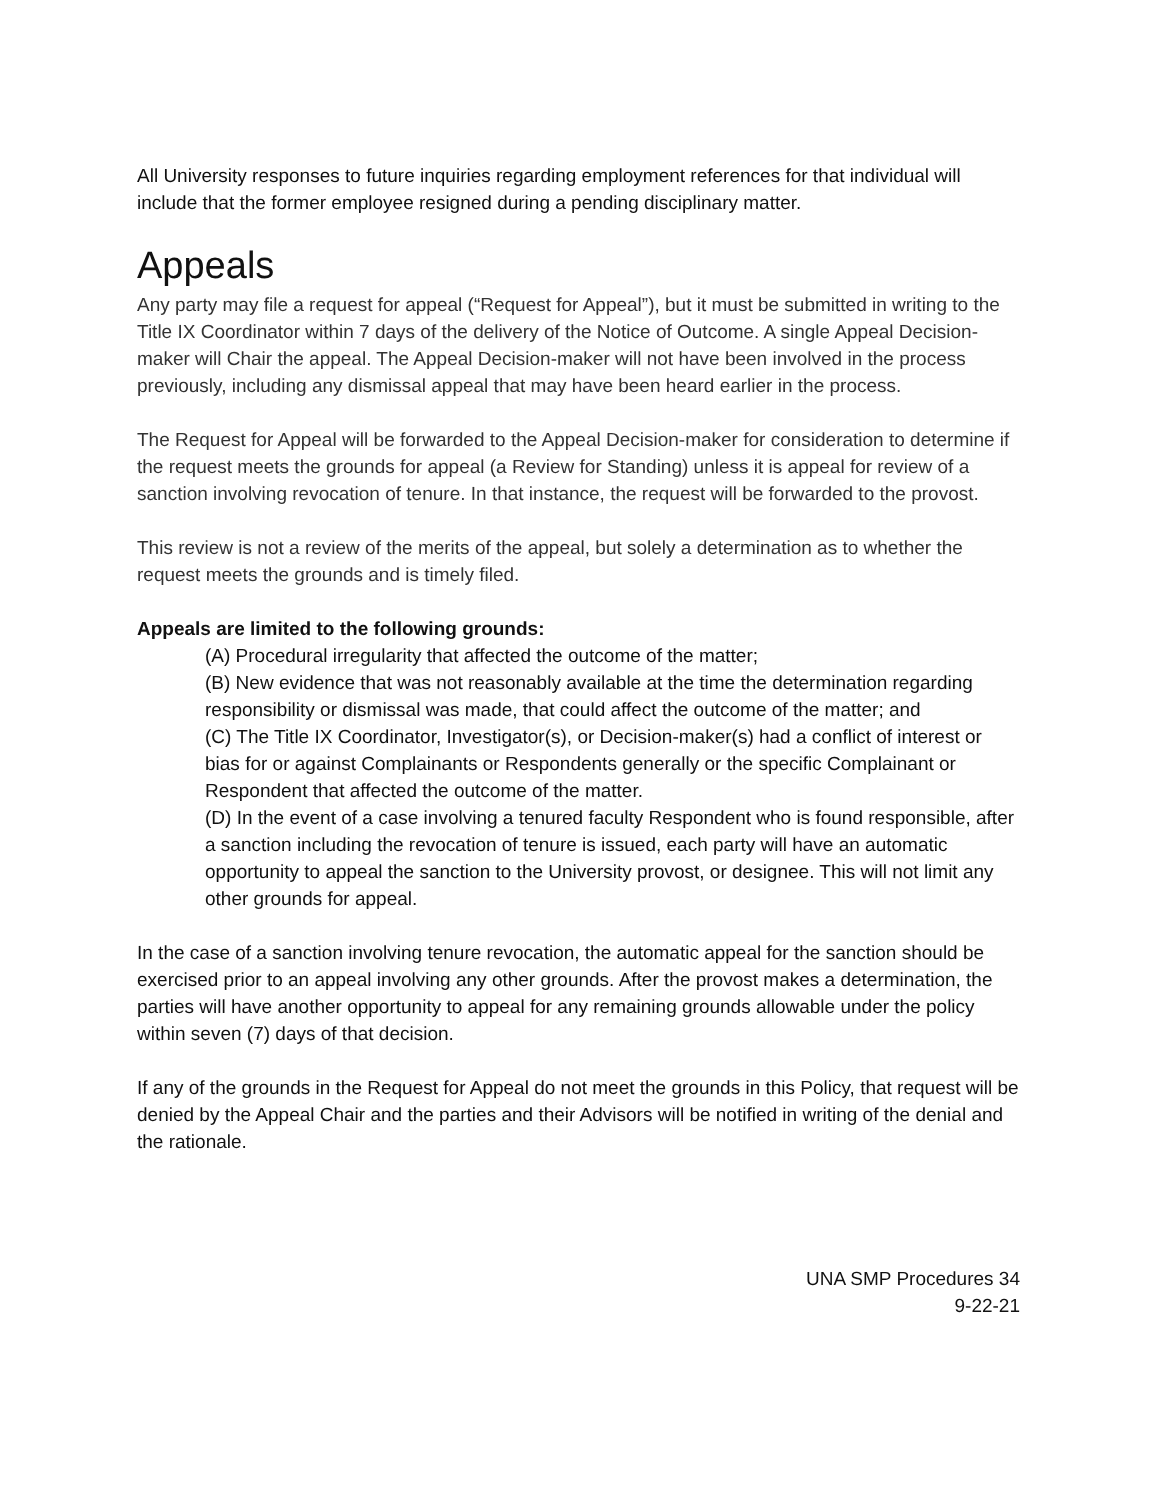All University responses to future inquiries regarding employment references for that individual will include that the former employee resigned during a pending disciplinary matter.
Appeals
Any party may file a request for appeal (“Request for Appeal”), but it must be submitted in writing to the Title IX Coordinator within 7 days of the delivery of the Notice of Outcome. A single Appeal Decision-maker will Chair the appeal. The Appeal Decision-maker will not have been involved in the process previously, including any dismissal appeal that may have been heard earlier in the process.
The Request for Appeal will be forwarded to the Appeal Decision-maker for consideration to determine if the request meets the grounds for appeal (a Review for Standing) unless it is appeal for review of a sanction involving revocation of tenure. In that instance, the request will be forwarded to the provost.
This review is not a review of the merits of the appeal, but solely a determination as to whether the request meets the grounds and is timely filed.
Appeals are limited to the following grounds:
(A) Procedural irregularity that affected the outcome of the matter;
(B) New evidence that was not reasonably available at the time the determination regarding responsibility or dismissal was made, that could affect the outcome of the matter; and
(C) The Title IX Coordinator, Investigator(s), or Decision-maker(s) had a conflict of interest or bias for or against Complainants or Respondents generally or the specific Complainant or Respondent that affected the outcome of the matter.
(D) In the event of a case involving a tenured faculty Respondent who is found responsible, after a sanction including the revocation of tenure is issued, each party will have an automatic opportunity to appeal the sanction to the University provost, or designee. This will not limit any other grounds for appeal.
In the case of a sanction involving tenure revocation, the automatic appeal for the sanction should be exercised prior to an appeal involving any other grounds. After the provost makes a determination, the parties will have another opportunity to appeal for any remaining grounds allowable under the policy within seven (7) days of that decision.
If any of the grounds in the Request for Appeal do not meet the grounds in this Policy, that request will be denied by the Appeal Chair and the parties and their Advisors will be notified in writing of the denial and the rationale.
UNA SMP Procedures 34
9-22-21